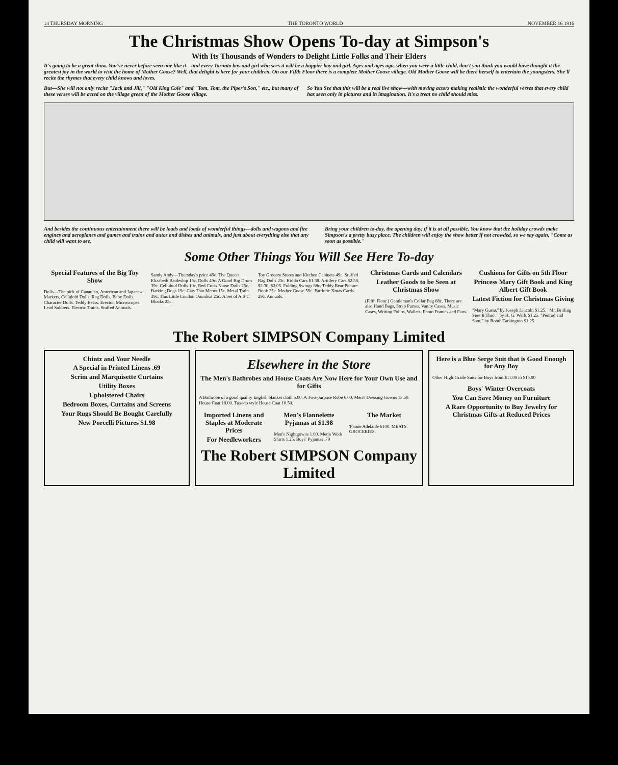14 THURSDAY MORNING THE TORONTO WORLD NOVEMBER 16 1916
The Christmas Show Opens To-day at Simpson's
With Its Thousands of Wonders to Delight Little Folks and Their Elders
It's going to be a great show. You've never before seen one like it—and every Toronto boy and girl who sees it will be a happier boy and girl. Ages and ages ago, when you were a little child, don't you think you would have thought it the greatest joy in the world to visit the home of Mother Goose? Well, that delight is here for your children. On our Fifth Floor there is a complete Mother Goose village. Old Mother Goose will be there herself to entertain the youngsters. She'll recite the rhymes that every child knows and loves.
But—She will not only recite "Jack and Jill," "Old King Cole" and "Tom, Tom, the Piper's Son," etc., but many of these verses will be acted on the village green of the Mother Goose village.
So You See that this will be a real live show—with moving actors making realistic the wonderful verses that every child has seen only in pictures and in imagination. It's a treat no child should miss.
And besides the continuous entertainment there will be loads and loads of wonderful things—dolls and wagons and fire engines and aeroplanes and games and trains and autos and dishes and animals, and just about everything else that any child will want to see.
Bring your children to-day, the opening day, if it is at all possible. You know that the holiday crowds make Simpson's a pretty busy place. The children will enjoy the show better if not crowded, so we say again, "Come as soon as possible."
Some Other Things You Will See Here To-day
Special Features of the Big Toy Show
Dolls—The pick of Canadian, American and Japanese Markets, Celluloid Dolls, Rag Dolls, Baby Dolls, Character Dolls. Teddy Bears. Erector. Microscopes. Lead Soldiers. Electric Trains. Stuffed Animals.
Sandy Andy—Thursday's price 49c. The Queen Elizabeth Battleship 15c. Dolls 49c. A Good Big Drum 39c. Celluloid Dolls 10c. Red Cross Nurse Dolls 25c. Barking Dogs 19c. Cats That Meow 15c. Metal Train 39c. This Little London Omnibus 25c. A Set of A B C Blocks 25c.
Toy Grocery Stores and Kitchen Cabinets 49c. Stuffed Rag Dolls 25c. Kiddo Cars $1.38. Artillery Cars $2.58, $2.30, $2.05. Folding Swings 88c. Teddy Bear Picture Book 25c. Mother Goose 59c. Patriotic Xmas Cards 29c. Annuals.
Christmas Cards and Calendars
Leather Goods to be Seen at Christmas Show
(Fifth Floor.) Gentleman's Collar Bag 88c. There are also Hand Bags, Strap Purses, Vanity Cases, Music Cases, Writing Folios, Wallets, Photo Frames and Fans.
Cushions for Gifts on 5th Floor
Princess Mary Gift Book and King Albert Gift Book
Latest Fiction for Christmas Giving
"Mary Gusta," by Joseph Lincoln $1.25. "Mr. Britling Sees It Thro'," by H. G. Wells $1.25. "Penrod and Sam," by Booth Tarkington $1.25.
The Robert SIMPSON Company Limited
Chintz and Your Needle
A Special in Printed Linens .69
Scrim and Marquisette Curtains
Utility Boxes
Upholstered Chairs
Bedroom Boxes, Curtains and Screens
Your Rugs Should Be Bought Carefully
New Porcelli Pictures $1.98
Elsewhere in the Store
The Men's Bathrobes and House Coats Are Now Here for Your Own Use and for Gifts
A Bathrobe of a good quality English blanket cloth 5.00. A Two-purpose Robe 6.00. Men's Dressing Gowns 13.50. House Coat 10.00. Tuxedo style House Coat 10.50.
Imported Linens and Staples at Moderate Prices
For Needleworkers
Men's Flannelette Pyjamas at $1.98
Men's Nightgowns 1.00. Men's Work Shirts 1.25. Boys' Pyjamas .79
The Market
'Phone Adelaide 6100. MEATS. GROCERIES.
The Robert SIMPSON Company Limited
Here is a Blue Serge Suit that is Good Enough for Any Boy
Other High-Grade Suits for Boys from $11.00 to $15.00
Boys' Winter Overcoats
You Can Save Money on Furniture
A Rare Opportunity to Buy Jewelry for Christmas Gifts at Reduced Prices